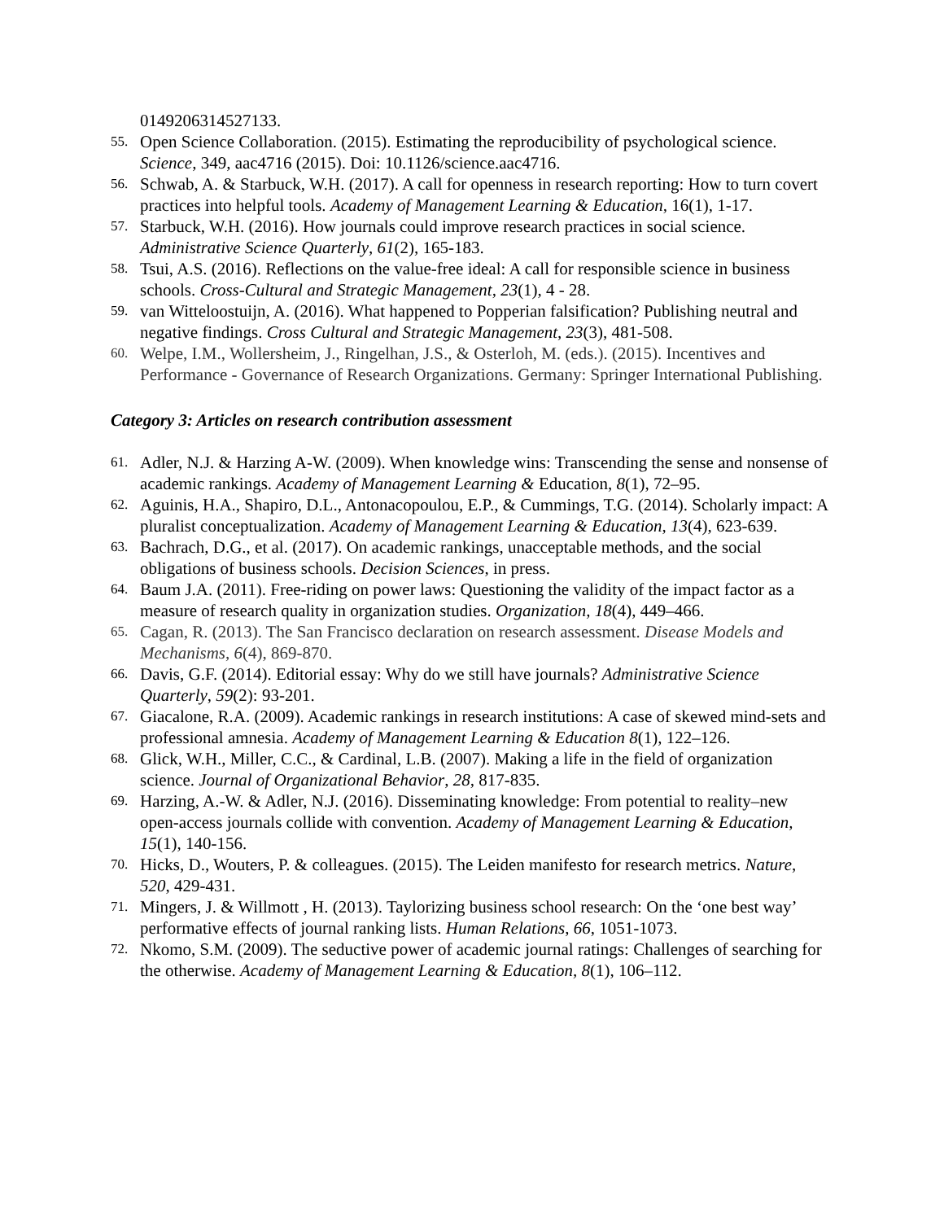0149206314527133.
55. Open Science Collaboration. (2015). Estimating the reproducibility of psychological science. Science, 349, aac4716 (2015). Doi: 10.1126/science.aac4716.
56. Schwab, A. & Starbuck, W.H. (2017). A call for openness in research reporting: How to turn covert practices into helpful tools. Academy of Management Learning & Education, 16(1), 1-17.
57. Starbuck, W.H. (2016). How journals could improve research practices in social science. Administrative Science Quarterly, 61(2), 165-183.
58. Tsui, A.S. (2016). Reflections on the value-free ideal: A call for responsible science in business schools. Cross-Cultural and Strategic Management, 23(1), 4 - 28.
59. van Witteloostuijn, A. (2016). What happened to Popperian falsification? Publishing neutral and negative findings. Cross Cultural and Strategic Management, 23(3), 481-508.
60. Welpe, I.M., Wollersheim, J., Ringelhan, J.S., & Osterloh, M. (eds.). (2015). Incentives and Performance - Governance of Research Organizations. Germany: Springer International Publishing.
Category 3: Articles on research contribution assessment
61. Adler, N.J. & Harzing A-W. (2009). When knowledge wins: Transcending the sense and nonsense of academic rankings. Academy of Management Learning & Education, 8(1), 72–95.
62. Aguinis, H.A., Shapiro, D.L., Antonacopoulou, E.P., & Cummings, T.G. (2014). Scholarly impact: A pluralist conceptualization. Academy of Management Learning & Education, 13(4), 623-639.
63. Bachrach, D.G., et al. (2017). On academic rankings, unacceptable methods, and the social obligations of business schools. Decision Sciences, in press.
64. Baum J.A. (2011). Free-riding on power laws: Questioning the validity of the impact factor as a measure of research quality in organization studies. Organization, 18(4), 449–466.
65. Cagan, R. (2013). The San Francisco declaration on research assessment. Disease Models and Mechanisms, 6(4), 869-870.
66. Davis, G.F. (2014). Editorial essay: Why do we still have journals? Administrative Science Quarterly, 59(2): 93-201.
67. Giacalone, R.A. (2009). Academic rankings in research institutions: A case of skewed mind-sets and professional amnesia. Academy of Management Learning & Education 8(1), 122–126.
68. Glick, W.H., Miller, C.C., & Cardinal, L.B. (2007). Making a life in the field of organization science. Journal of Organizational Behavior, 28, 817-835.
69. Harzing, A.-W. & Adler, N.J. (2016). Disseminating knowledge: From potential to reality–new open-access journals collide with convention. Academy of Management Learning & Education, 15(1), 140-156.
70. Hicks, D., Wouters, P. & colleagues. (2015). The Leiden manifesto for research metrics. Nature, 520, 429-431.
71. Mingers, J. & Willmott , H. (2013). Taylorizing business school research: On the ‘one best way’ performative effects of journal ranking lists. Human Relations, 66, 1051-1073.
72. Nkomo, S.M. (2009). The seductive power of academic journal ratings: Challenges of searching for the otherwise. Academy of Management Learning & Education, 8(1), 106–112.